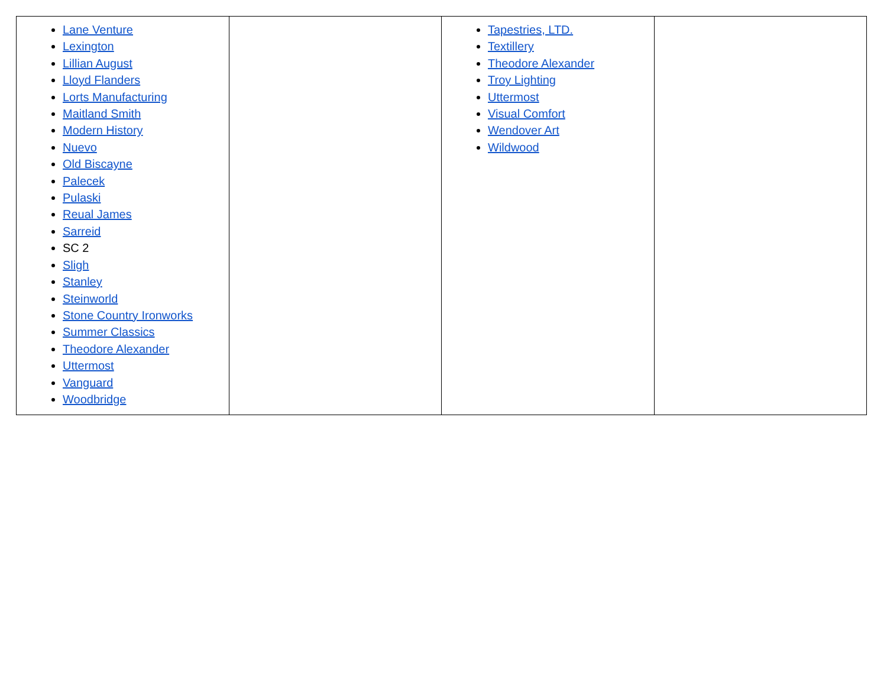| Lane Venture Lexington Lillian August Lloyd Flanders Lorts Manufacturing Maitland Smith Modern History Nuevo Old Biscayne Palecek Pulaski Reual James Sarreid SC 2 Sligh Stanley Steinworld Stone Country Ironworks Summer Classics Theodore Alexander Uttermost Vanguard Woodbridge | | Tapestries, LTD. Textillery Theodore Alexander Troy Lighting Uttermost Visual Comfort Wendover Art Wildwood | |